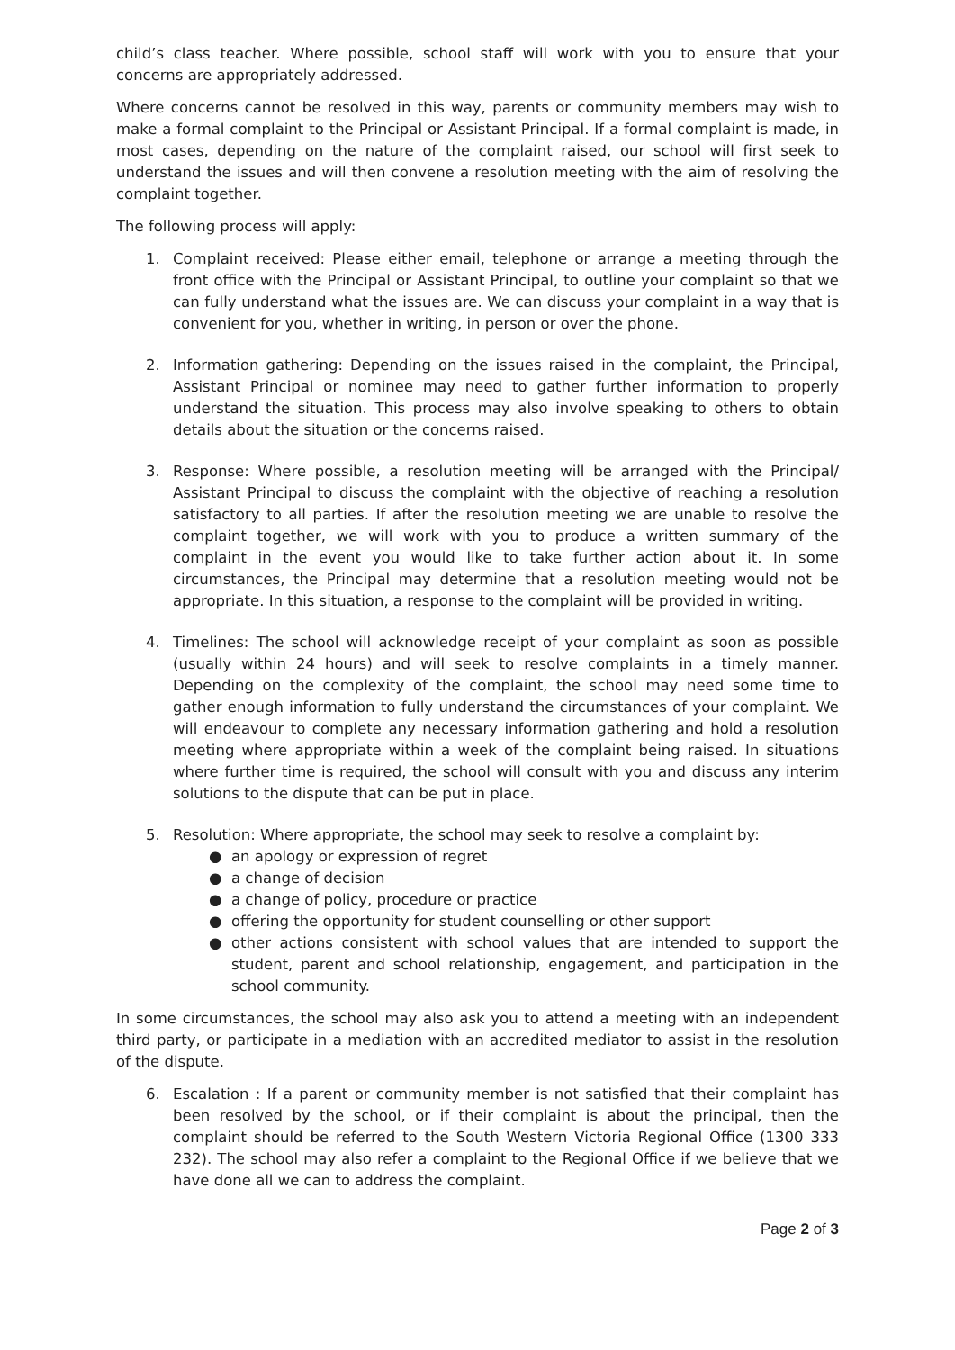child’s class teacher. Where possible, school staff will work with you to ensure that your concerns are appropriately addressed.
Where concerns cannot be resolved in this way, parents or community members may wish to make a formal complaint to the Principal or Assistant Principal. If a formal complaint is made, in most cases, depending on the nature of the complaint raised, our school will first seek to understand the issues and will then convene a resolution meeting with the aim of resolving the complaint together.
The following process will apply:
1. Complaint received: Please either email, telephone or arrange a meeting through the front office with the Principal or Assistant Principal, to outline your complaint so that we can fully understand what the issues are. We can discuss your complaint in a way that is convenient for you, whether in writing, in person or over the phone.
2. Information gathering: Depending on the issues raised in the complaint, the Principal, Assistant Principal or nominee may need to gather further information to properly understand the situation. This process may also involve speaking to others to obtain details about the situation or the concerns raised.
3. Response: Where possible, a resolution meeting will be arranged with the Principal/ Assistant Principal to discuss the complaint with the objective of reaching a resolution satisfactory to all parties. If after the resolution meeting we are unable to resolve the complaint together, we will work with you to produce a written summary of the complaint in the event you would like to take further action about it. In some circumstances, the Principal may determine that a resolution meeting would not be appropriate. In this situation, a response to the complaint will be provided in writing.
4. Timelines: The school will acknowledge receipt of your complaint as soon as possible (usually within 24 hours) and will seek to resolve complaints in a timely manner. Depending on the complexity of the complaint, the school may need some time to gather enough information to fully understand the circumstances of your complaint. We will endeavour to complete any necessary information gathering and hold a resolution meeting where appropriate within a week of the complaint being raised. In situations where further time is required, the school will consult with you and discuss any interim solutions to the dispute that can be put in place.
5. Resolution: Where appropriate, the school may seek to resolve a complaint by:
● an apology or expression of regret
● a change of decision
● a change of policy, procedure or practice
● offering the opportunity for student counselling or other support
● other actions consistent with school values that are intended to support the student, parent and school relationship, engagement, and participation in the school community.
In some circumstances, the school may also ask you to attend a meeting with an independent third party, or participate in a mediation with an accredited mediator to assist in the resolution of the dispute.
6. Escalation : If a parent or community member is not satisfied that their complaint has been resolved by the school, or if their complaint is about the principal, then the complaint should be referred to the South Western Victoria Regional Office (1300 333 232). The school may also refer a complaint to the Regional Office if we believe that we have done all we can to address the complaint.
Page 2 of 3